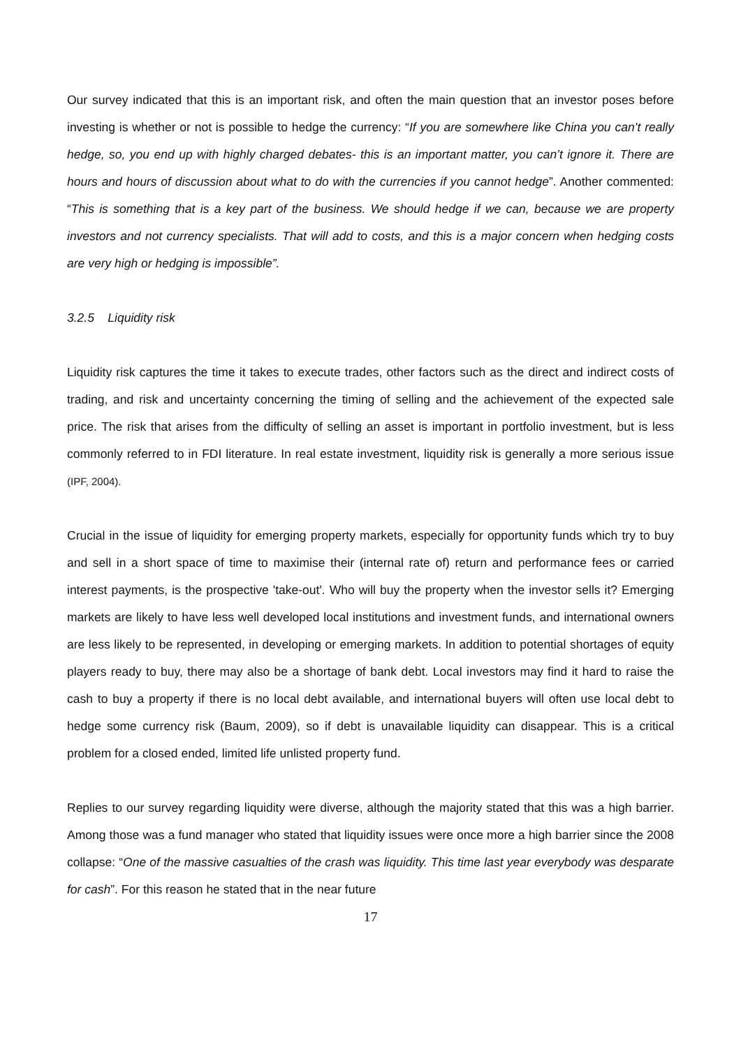Our survey indicated that this is an important risk, and often the main question that an investor poses before investing is whether or not is possible to hedge the currency: “If you are somewhere like China you can’t really hedge, so, you end up with highly charged debates- this is an important matter, you can’t ignore it. There are hours and hours of discussion about what to do with the currencies if you cannot hedge”. Another commented: “This is something that is a key part of the business. We should hedge if we can, because we are property investors and not currency specialists. That will add to costs, and this is a major concern when hedging costs are very high or hedging is impossible”.
3.2.5 Liquidity risk
Liquidity risk captures the time it takes to execute trades, other factors such as the direct and indirect costs of trading, and risk and uncertainty concerning the timing of selling and the achievement of the expected sale price. The risk that arises from the difficulty of selling an asset is important in portfolio investment, but is less commonly referred to in FDI literature. In real estate investment, liquidity risk is generally a more serious issue (IPF, 2004).
Crucial in the issue of liquidity for emerging property markets, especially for opportunity funds which try to buy and sell in a short space of time to maximise their (internal rate of) return and performance fees or carried interest payments, is the prospective 'take-out'. Who will buy the property when the investor sells it? Emerging markets are likely to have less well developed local institutions and investment funds, and international owners are less likely to be represented, in developing or emerging markets. In addition to potential shortages of equity players ready to buy, there may also be a shortage of bank debt. Local investors may find it hard to raise the cash to buy a property if there is no local debt available, and international buyers will often use local debt to hedge some currency risk (Baum, 2009), so if debt is unavailable liquidity can disappear. This is a critical problem for a closed ended, limited life unlisted property fund.
Replies to our survey regarding liquidity were diverse, although the majority stated that this was a high barrier. Among those was a fund manager who stated that liquidity issues were once more a high barrier since the 2008 collapse: “One of the massive casualties of the crash was liquidity. This time last year everybody was desparate for cash”. For this reason he stated that in the near future
17